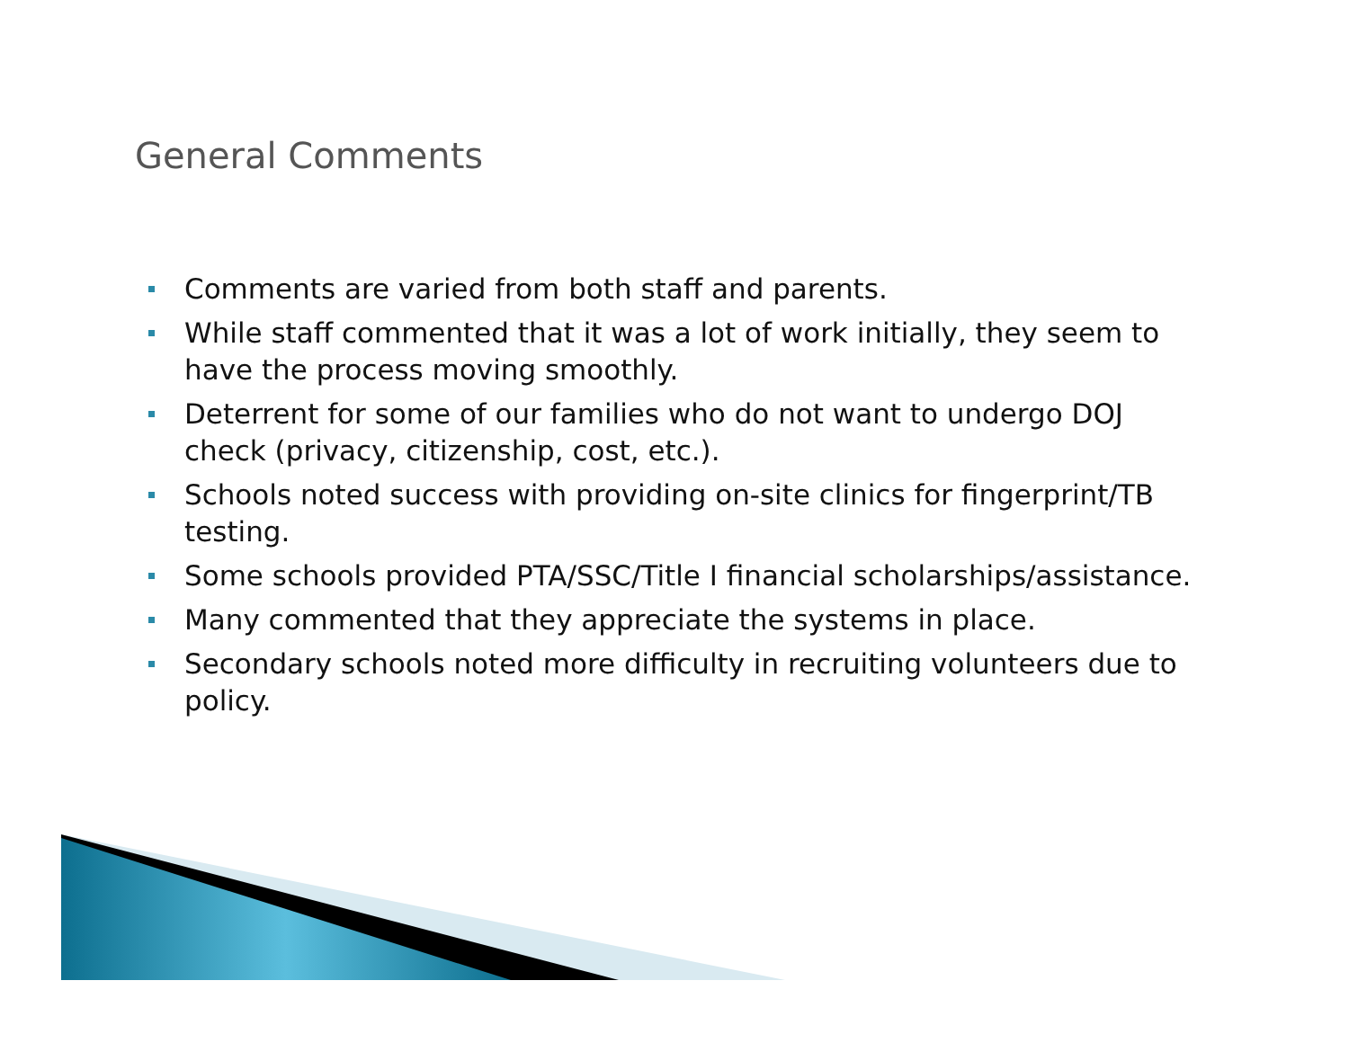General Comments
Comments are varied from both staff and parents.
While staff commented that it was a lot of work initially, they seem to have the process moving smoothly.
Deterrent for some of our families who do not want to undergo DOJ check (privacy, citizenship, cost, etc.).
Schools noted success with providing on-site clinics for fingerprint/TB testing.
Some schools provided PTA/SSC/Title I financial scholarships/assistance.
Many commented that they appreciate the systems in place.
Secondary schools noted more difficulty in recruiting volunteers due to policy.